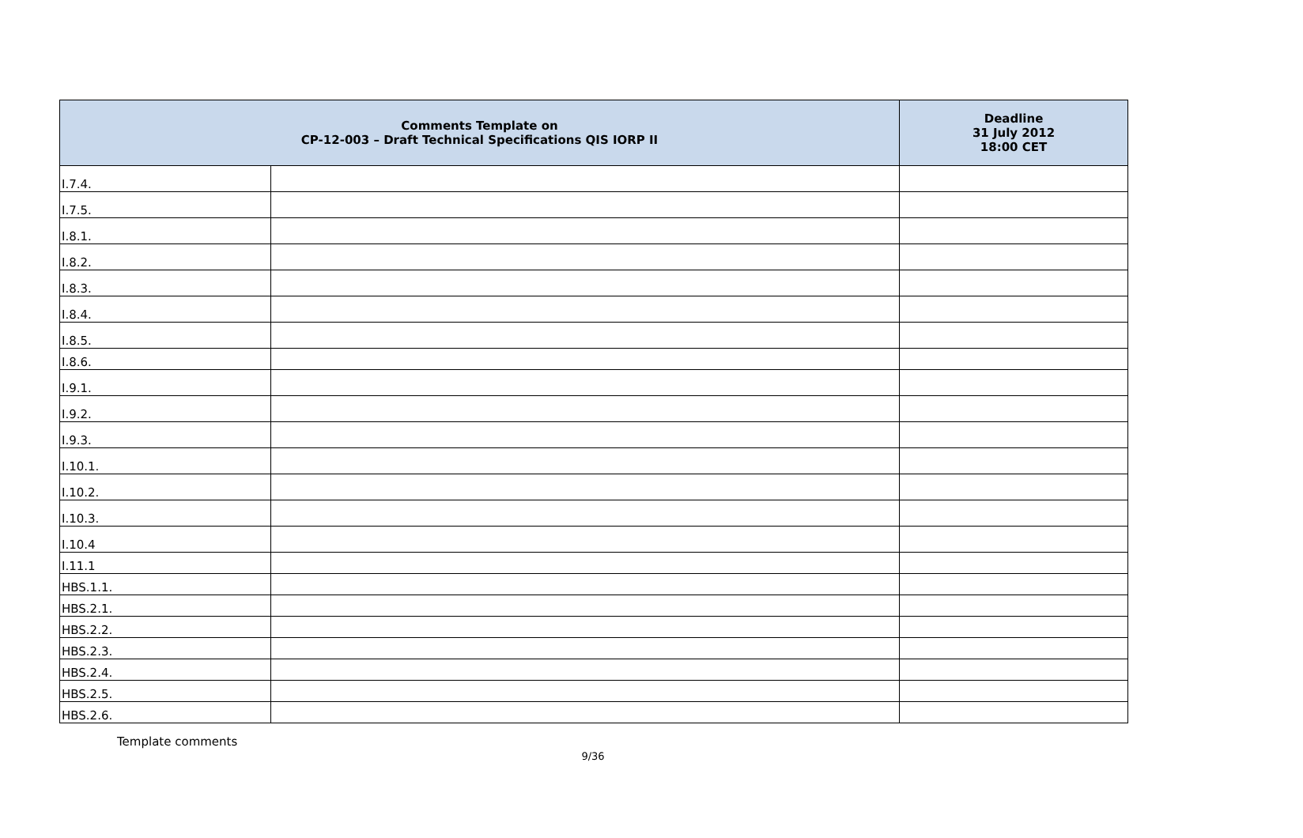| Comments Template on CP-12-003 – Draft Technical Specifications QIS IORP II | | Deadline 31 July 2012 18:00 CET |
| --- | --- | --- |
| I.7.4. | | |
| I.7.5. | | |
| I.8.1. | | |
| I.8.2. | | |
| I.8.3. | | |
| I.8.4. | | |
| I.8.5. | | |
| I.8.6. | | |
| I.9.1. | | |
| I.9.2. | | |
| I.9.3. | | |
| I.10.1. | | |
| I.10.2. | | |
| I.10.3. | | |
| I.10.4 | | |
| I.11.1 | | |
| HBS.1.1. | | |
| HBS.2.1. | | |
| HBS.2.2. | | |
| HBS.2.3. | | |
| HBS.2.4. | | |
| HBS.2.5. | | |
| HBS.2.6. | | |
Template comments
9/36